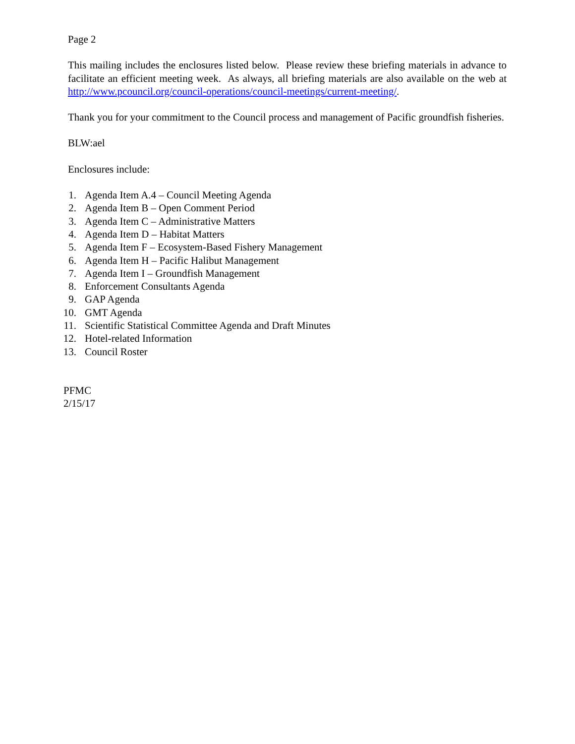Page 2
This mailing includes the enclosures listed below. Please review these briefing materials in advance to facilitate an efficient meeting week. As always, all briefing materials are also available on the web at http://www.pcouncil.org/council-operations/council-meetings/current-meeting/.
Thank you for your commitment to the Council process and management of Pacific groundfish fisheries.
BLW:ael
Enclosures include:
1. Agenda Item A.4 – Council Meeting Agenda
2. Agenda Item B – Open Comment Period
3. Agenda Item C – Administrative Matters
4. Agenda Item D – Habitat Matters
5. Agenda Item F – Ecosystem-Based Fishery Management
6. Agenda Item H – Pacific Halibut Management
7. Agenda Item I – Groundfish Management
8. Enforcement Consultants Agenda
9. GAP Agenda
10. GMT Agenda
11. Scientific Statistical Committee Agenda and Draft Minutes
12. Hotel-related Information
13. Council Roster
PFMC
2/15/17